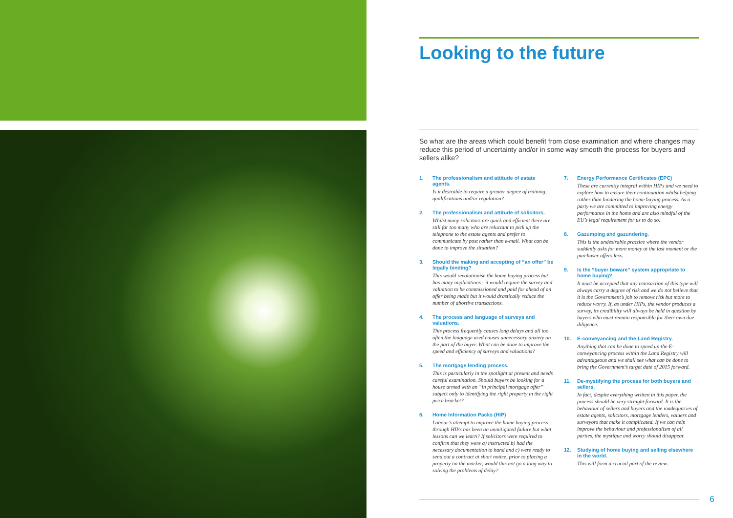Looking to the future
So what are the areas which could benefit from close examination and where changes may reduce this period of uncertainty and/or in some way smooth the process for buyers and sellers alike?
1. The professionalism and attitude of estate agents.
Is it desirable to require a greater degree of training, qualifications and/or regulation?
2. The professionalism and attitude of solicitors.
Whilst many solicitors are quick and efficient there are still far too many who are reluctant to pick up the telephone to the estate agents and prefer to communicate by post rather than e-mail. What can be done to improve the situation?
3. Should the making and accepting of “an offer” be legally binding?
This would revolutionise the home buying process but has many implications - it would require the survey and valuation to be commissioned and paid for ahead of an offer being made but it would drastically reduce the number of abortive transactions.
4. The process and language of surveys and valuations.
This process frequently causes long delays and all too often the language used causes unnecessary anxiety on the part of the buyer. What can be done to improve the speed and efficiency of surveys and valuations?
5. The mortgage lending process.
This is particularly in the spotlight at present and needs careful examination. Should buyers be looking for a house armed with an “in principal mortgage offer” subject only to identifying the right property in the right price bracket?
6. Home Information Packs (HIP)
Labour’s attempt to improve the home buying process through HIPs has been an unmitigated failure but what lessons can we learn? If solicitors were required to confirm that they were a) instructed b) had the necessary documentation to hand and c) were ready to send out a contract at short notice, prior to placing a property on the market, would this not go a long way to solving the problems of delay?
7. Energy Performance Certificates (EPC)
These are currently integral within HIPs and we need to explore how to ensure their continuation whilst helping rather than hindering the home buying process. As a party we are committed to improving energy performance in the home and are also mindful of the EU’s legal requirement for us to do so.
8. Gazumping and gazundering.
This is the undesirable practice where the vendor suddenly asks for more money at the last moment or the purchaser offers less.
9. Is the “buyer beware” system appropriate to home buying?
It must be accepted that any transaction of this type will always carry a degree of risk and we do not believe that it is the Government’s job to remove risk but more to reduce worry. If, as under HIPs, the vendor produces a survey, its credibility will always be held in question by buyers who must remain responsible for their own due diligence.
10. E-conveyancing and the Land Registry.
Anything that can be done to speed up the E-conveyancing process within the Land Registry will advantageous and we shall see what can be done to bring the Government’s target date of 2015 forward.
11. De-mystifying the process for both buyers and sellers.
In fact, despite everything written in this paper, the process should be very straight forward. It is the behaviour of sellers and buyers and the inadequacies of estate agents, solicitors, mortgage lenders, valuers and surveyors that make it complicated. If we can help improve the behaviour and professionalism of all parties, the mystique and worry should disappear.
12. Studying of home buying and selling elsewhere in the world.
This will form a crucial part of the review.
6